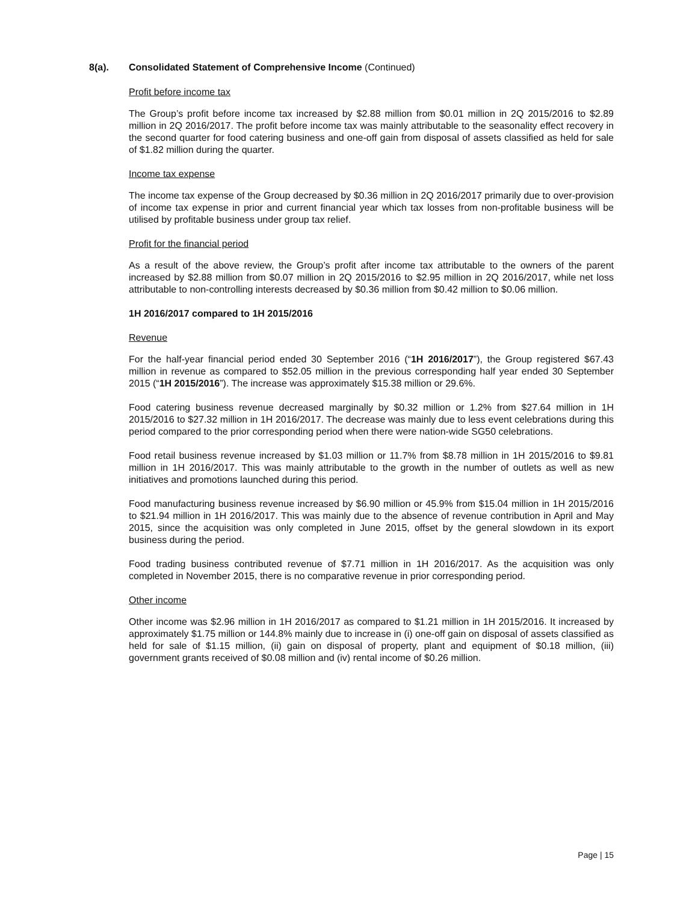8(a). Consolidated Statement of Comprehensive Income (Continued)
Profit before income tax
The Group’s profit before income tax increased by $2.88 million from $0.01 million in 2Q 2015/2016 to $2.89 million in 2Q 2016/2017. The profit before income tax was mainly attributable to the seasonality effect recovery in the second quarter for food catering business and one-off gain from disposal of assets classified as held for sale of $1.82 million during the quarter.
Income tax expense
The income tax expense of the Group decreased by $0.36 million in 2Q 2016/2017 primarily due to over-provision of income tax expense in prior and current financial year which tax losses from non-profitable business will be utilised by profitable business under group tax relief.
Profit for the financial period
As a result of the above review, the Group’s profit after income tax attributable to the owners of the parent increased by $2.88 million from $0.07 million in 2Q 2015/2016 to $2.95 million in 2Q 2016/2017, while net loss attributable to non-controlling interests decreased by $0.36 million from $0.42 million to $0.06 million.
1H 2016/2017 compared to 1H 2015/2016
Revenue
For the half-year financial period ended 30 September 2016 (“1H 2016/2017”), the Group registered $67.43 million in revenue as compared to $52.05 million in the previous corresponding half year ended 30 September 2015 (“1H 2015/2016”). The increase was approximately $15.38 million or 29.6%.
Food catering business revenue decreased marginally by $0.32 million or 1.2% from $27.64 million in 1H 2015/2016 to $27.32 million in 1H 2016/2017. The decrease was mainly due to less event celebrations during this period compared to the prior corresponding period when there were nation-wide SG50 celebrations.
Food retail business revenue increased by $1.03 million or 11.7% from $8.78 million in 1H 2015/2016 to $9.81 million in 1H 2016/2017. This was mainly attributable to the growth in the number of outlets as well as new initiatives and promotions launched during this period.
Food manufacturing business revenue increased by $6.90 million or 45.9% from $15.04 million in 1H 2015/2016 to $21.94 million in 1H 2016/2017. This was mainly due to the absence of revenue contribution in April and May 2015, since the acquisition was only completed in June 2015, offset by the general slowdown in its export business during the period.
Food trading business contributed revenue of $7.71 million in 1H 2016/2017. As the acquisition was only completed in November 2015, there is no comparative revenue in prior corresponding period.
Other income
Other income was $2.96 million in 1H 2016/2017 as compared to $1.21 million in 1H 2015/2016. It increased by approximately $1.75 million or 144.8% mainly due to increase in (i) one-off gain on disposal of assets classified as held for sale of $1.15 million, (ii) gain on disposal of property, plant and equipment of $0.18 million, (iii) government grants received of $0.08 million and (iv) rental income of $0.26 million.
Page | 15